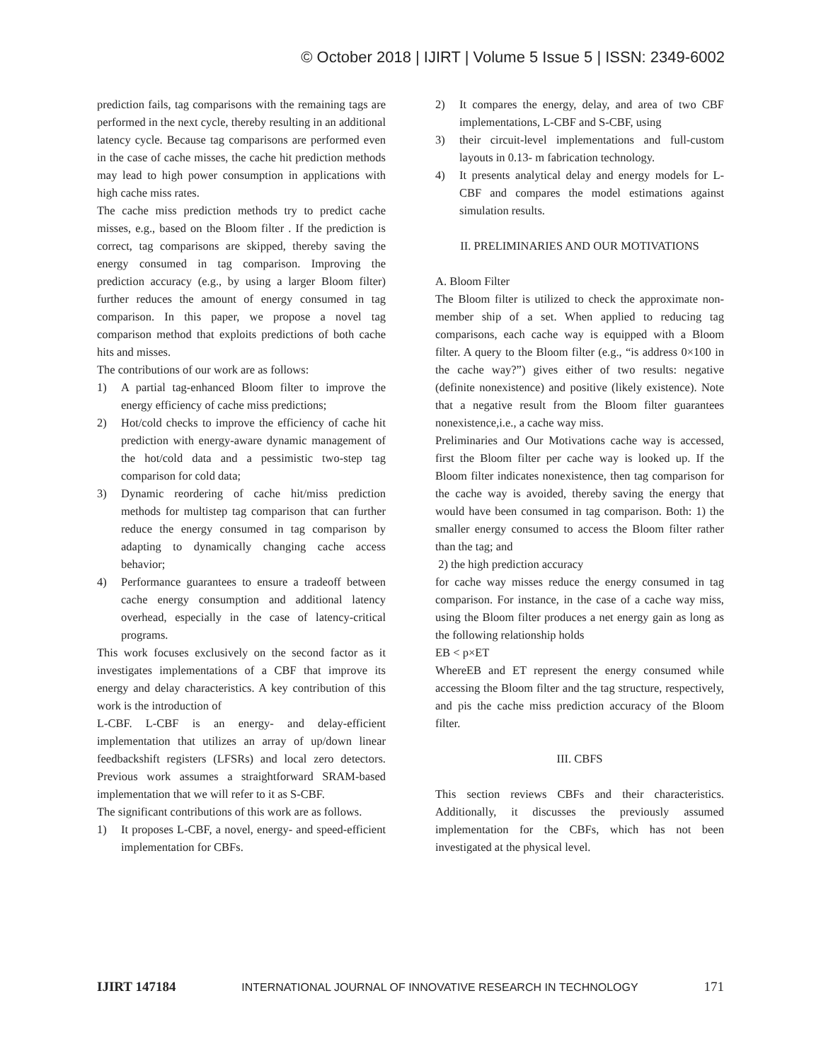© October 2018 | IJIRT | Volume 5 Issue 5 | ISSN: 2349-6002
prediction fails, tag comparisons with the remaining tags are performed in the next cycle, thereby resulting in an additional latency cycle. Because tag comparisons are performed even in the case of cache misses, the cache hit prediction methods may lead to high power consumption in applications with high cache miss rates.
The cache miss prediction methods try to predict cache misses, e.g., based on the Bloom filter . If the prediction is correct, tag comparisons are skipped, thereby saving the energy consumed in tag comparison. Improving the prediction accuracy (e.g., by using a larger Bloom filter) further reduces the amount of energy consumed in tag comparison. In this paper, we propose a novel tag comparison method that exploits predictions of both cache hits and misses.
The contributions of our work are as follows:
1) A partial tag-enhanced Bloom filter to improve the energy efficiency of cache miss predictions;
2) Hot/cold checks to improve the efficiency of cache hit prediction with energy-aware dynamic management of the hot/cold data and a pessimistic two-step tag comparison for cold data;
3) Dynamic reordering of cache hit/miss prediction methods for multistep tag comparison that can further reduce the energy consumed in tag comparison by adapting to dynamically changing cache access behavior;
4) Performance guarantees to ensure a tradeoff between cache energy consumption and additional latency overhead, especially in the case of latency-critical programs.
This work focuses exclusively on the second factor as it investigates implementations of a CBF that improve its energy and delay characteristics. A key contribution of this work is the introduction of
L-CBF. L-CBF is an energy- and delay-efficient implementation that utilizes an array of up/down linear feedbackshift registers (LFSRs) and local zero detectors. Previous work assumes a straightforward SRAM-based implementation that we will refer to it as S-CBF.
The significant contributions of this work are as follows.
1) It proposes L-CBF, a novel, energy- and speed-efficient implementation for CBFs.
2) It compares the energy, delay, and area of two CBF implementations, L-CBF and S-CBF, using
3) their circuit-level implementations and full-custom layouts in 0.13- m fabrication technology.
4) It presents analytical delay and energy models for L-CBF and compares the model estimations against simulation results.
II. PRELIMINARIES AND OUR MOTIVATIONS
A. Bloom Filter
The Bloom filter is utilized to check the approximate non-member ship of a set. When applied to reducing tag comparisons, each cache way is equipped with a Bloom filter. A query to the Bloom filter (e.g., “is address 0×100 in the cache way?”) gives either of two results: negative (definite nonexistence) and positive (likely existence). Note that a negative result from the Bloom filter guarantees nonexistence,i.e., a cache way miss.
Preliminaries and Our Motivations cache way is accessed, first the Bloom filter per cache way is looked up. If the Bloom filter indicates nonexistence, then tag comparison for the cache way is avoided, thereby saving the energy that would have been consumed in tag comparison. Both: 1) the smaller energy consumed to access the Bloom filter rather than the tag; and
2) the high prediction accuracy
for cache way misses reduce the energy consumed in tag comparison. For instance, in the case of a cache way miss, using the Bloom filter produces a net energy gain as long as the following relationship holds
EB < p×ET
WhereEB and ET represent the energy consumed while accessing the Bloom filter and the tag structure, respectively, and pis the cache miss prediction accuracy of the Bloom filter.
III. CBFS
This section reviews CBFs and their characteristics. Additionally, it discusses the previously assumed implementation for the CBFs, which has not been investigated at the physical level.
IJIRT 147184 INTERNATIONAL JOURNAL OF INNOVATIVE RESEARCH IN TECHNOLOGY 171